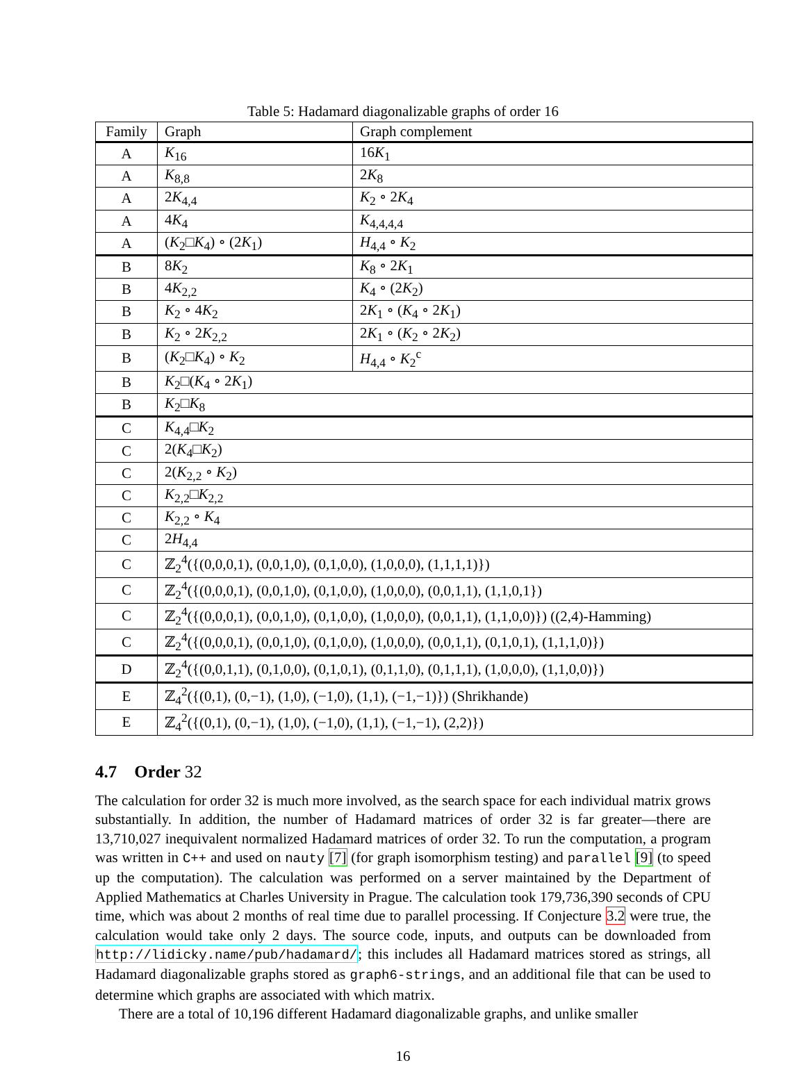Table 5: Hadamard diagonalizable graphs of order 16
| Family | Graph | Graph complement |
| --- | --- | --- |
| A | K<sub>16</sub> | 16 K<sub>1</sub> |
| A | K<sub>8,8</sub> | 2 K<sub>8</sub> |
| A | 2 K<sub>4,4</sub> | K<sub>2</sub> ∘ 2 K<sub>4</sub> |
| A | 4 K<sub>4</sub> | K<sub>4,4,4,4</sub> |
| A | ( K<sub>2</sub>□ K<sub>4</sub>) ∘ (2 K<sub>1</sub>) | H<sub>4,4</sub> ∘ K<sub>2</sub> |
| B | 8 K<sub>2</sub> | K<sub>8</sub> ∘ 2 K<sub>1</sub> |
| B | 4 K<sub>2,2</sub> | K<sub>4</sub> ∘ (2 K<sub>2</sub>) |
| B | K<sub>2</sub> ∘ 4 K<sub>2</sub> | 2 K<sub>1</sub> ∘ ( K<sub>4</sub> ∘ 2 K<sub>1</sub>) |
| B | K<sub>2</sub> ∘ 2 K<sub>2,2</sub> | 2 K<sub>1</sub> ∘ ( K<sub>2</sub> ∘ 2 K<sub>2</sub>) |
| B | ( K<sub>2</sub>□ K<sub>4</sub>) ∘ K<sub>2</sub> | H<sub>4,4</sub> ∘ K<sub>2</sub><sup>c</sup> |
| B | K<sub>2</sub>□( K<sub>4</sub> ∘ 2 K<sub>1</sub>) | |
| B | K<sub>2</sub>□ K<sub>8</sub> | |
| C | K<sub>4,4</sub>□ K<sub>2</sub> | |
| C | 2( K<sub>4</sub>□ K<sub>2</sub>) | |
| C | 2( K<sub>2,2</sub> ∘ K<sub>2</sub>) | |
| C | K<sub>2,2</sub>□ K<sub>2,2</sub> | |
| C | K<sub>2,2</sub> ∘ K<sub>4</sub> | |
| C | 2 H<sub>4,4</sub> | |
| C | ℤ<sub>2</sub><sup>4</sup>({(0,0,0,1), (0,0,1,0), (0,1,0,0), (1,0,0,0), (1,1,1,1)}) | |
| C | ℤ<sub>2</sub><sup>4</sup>({(0,0,0,1), (0,0,1,0), (0,1,0,0), (1,0,0,0), (0,0,1,1), (1,1,0,1}) | |
| C | ℤ<sub>2</sub><sup>4</sup>({(0,0,0,1), (0,0,1,0), (0,1,0,0), (1,0,0,0), (0,0,1,1), (1,1,0,0)}) ((2,4)-Hamming) | |
| C | ℤ<sub>2</sub><sup>4</sup>({(0,0,0,1), (0,0,1,0), (0,1,0,0), (1,0,0,0), (0,0,1,1), (0,1,0,1), (1,1,1,0)}) | |
| D | ℤ<sub>2</sub><sup>4</sup>({(0,0,1,1), (0,1,0,0), (0,1,0,1), (0,1,1,0), (0,1,1,1), (1,0,0,0), (1,1,0,0)}) | |
| E | ℤ<sub>4</sub><sup>2</sup>({(0,1), (0,−1), (1,0), (−1,0), (1,1), (−1,−1)}) (Shrikhande) | |
| E | ℤ<sub>4</sub><sup>2</sup>({(0,1), (0,−1), (1,0), (−1,0), (1,1), (−1,−1), (2,2)}) | |
4.7 Order 32
The calculation for order 32 is much more involved, as the search space for each individual matrix grows substantially. In addition, the number of Hadamard matrices of order 32 is far greater—there are 13,710,027 inequivalent normalized Hadamard matrices of order 32. To run the computation, a program was written in C++ and used on nauty [7] (for graph isomorphism testing) and parallel [9] (to speed up the computation). The calculation was performed on a server maintained by the Department of Applied Mathematics at Charles University in Prague. The calculation took 179,736,390 seconds of CPU time, which was about 2 months of real time due to parallel processing. If Conjecture 3.2 were true, the calculation would take only 2 days. The source code, inputs, and outputs can be downloaded from http://lidicky.name/pub/hadamard/; this includes all Hadamard matrices stored as strings, all Hadamard diagonalizable graphs stored as graph6-strings, and an additional file that can be used to determine which graphs are associated with which matrix.
There are a total of 10,196 different Hadamard diagonalizable graphs, and unlike smaller
16